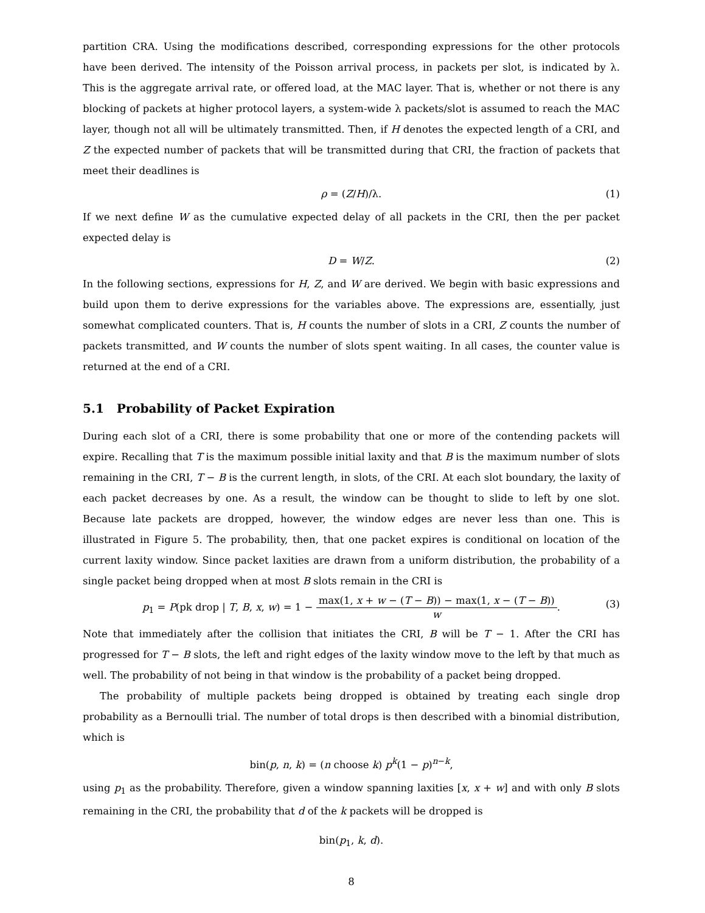partition CRA. Using the modifications described, corresponding expressions for the other protocols have been derived. The intensity of the Poisson arrival process, in packets per slot, is indicated by λ. This is the aggregate arrival rate, or offered load, at the MAC layer. That is, whether or not there is any blocking of packets at higher protocol layers, a system-wide λ packets/slot is assumed to reach the MAC layer, though not all will be ultimately transmitted. Then, if H denotes the expected length of a CRI, and Z the expected number of packets that will be transmitted during that CRI, the fraction of packets that meet their deadlines is
ρ = (Z/H)/λ. (1)
If we next define W as the cumulative expected delay of all packets in the CRI, then the per packet expected delay is
D = W/Z. (2)
In the following sections, expressions for H, Z, and W are derived. We begin with basic expressions and build upon them to derive expressions for the variables above. The expressions are, essentially, just somewhat complicated counters. That is, H counts the number of slots in a CRI, Z counts the number of packets transmitted, and W counts the number of slots spent waiting. In all cases, the counter value is returned at the end of a CRI.
5.1 Probability of Packet Expiration
During each slot of a CRI, there is some probability that one or more of the contending packets will expire. Recalling that T is the maximum possible initial laxity and that B is the maximum number of slots remaining in the CRI, T − B is the current length, in slots, of the CRI. At each slot boundary, the laxity of each packet decreases by one. As a result, the window can be thought to slide to left by one slot. Because late packets are dropped, however, the window edges are never less than one. This is illustrated in Figure 5. The probability, then, that one packet expires is conditional on location of the current laxity window. Since packet laxities are drawn from a uniform distribution, the probability of a single packet being dropped when at most B slots remain in the CRI is
p<sub>1</sub> = P(pk drop | T, B, x, w) = 1 − max(1, x + w − (T − B)) − max(1, x − (T − B)) w. (3)
Note that immediately after the collision that initiates the CRI, B will be T − 1. After the CRI has progressed for T − B slots, the left and right edges of the laxity window move to the left by that much as well. The probability of not being in that window is the probability of a packet being dropped.
The probability of multiple packets being dropped is obtained by treating each single drop probability as a Bernoulli trial. The number of total drops is then described with a binomial distribution, which is
bin(p, n, k) = (n choose k) p<sup>k</sup>(1 − p)<sup>n−k</sup>,
using p<sub>1</sub> as the probability. Therefore, given a window spanning laxities [x, x + w] and with only B slots remaining in the CRI, the probability that d of the k packets will be dropped is
bin(p<sub>1</sub>, k, d).
8